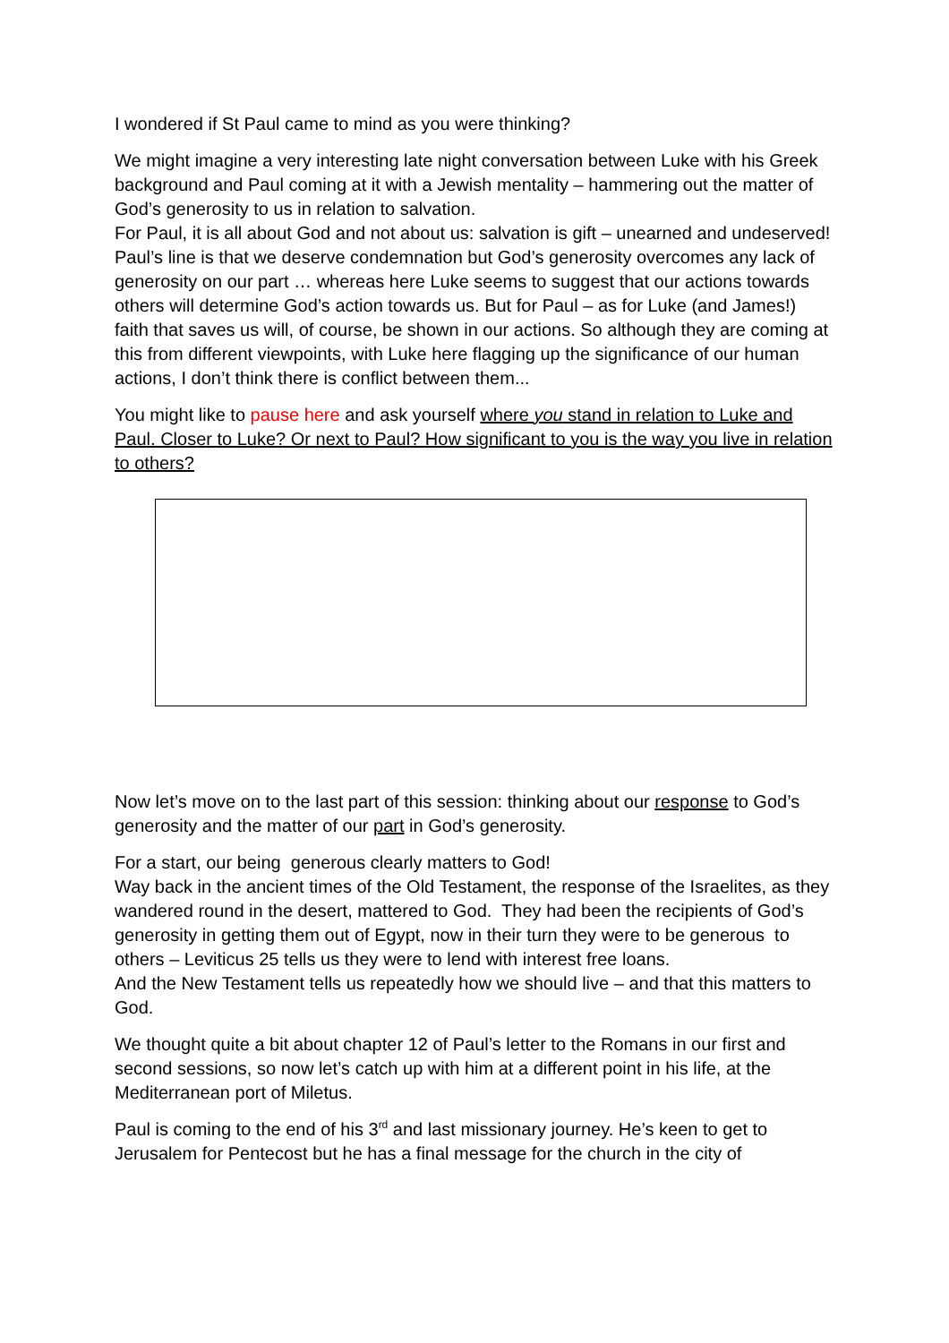I wondered if St Paul came to mind as you were thinking?
We might imagine a very interesting late night conversation between Luke with his Greek background and Paul coming at it with a Jewish mentality – hammering out the matter of God’s generosity to us in relation to salvation.
For Paul, it is all about God and not about us: salvation is gift – unearned and undeserved! Paul’s line is that we deserve condemnation but God’s generosity overcomes any lack of generosity on our part … whereas here Luke seems to suggest that our actions towards others will determine God’s action towards us. But for Paul – as for Luke (and James!) faith that saves us will, of course, be shown in our actions. So although they are coming at this from different viewpoints, with Luke here flagging up the significance of our human actions, I don’t think there is conflict between them...
You might like to pause here and ask yourself where you stand in relation to Luke and Paul. Closer to Luke? Or next to Paul? How significant to you is the way you live in relation to others?
Now let’s move on to the last part of this session: thinking about our response to God’s generosity and the matter of our part in God’s generosity.
For a start, our being generous clearly matters to God!
Way back in the ancient times of the Old Testament, the response of the Israelites, as they wandered round in the desert, mattered to God. They had been the recipients of God’s generosity in getting them out of Egypt, now in their turn they were to be generous to others – Leviticus 25 tells us they were to lend with interest free loans.
And the New Testament tells us repeatedly how we should live – and that this matters to God.
We thought quite a bit about chapter 12 of Paul’s letter to the Romans in our first and second sessions, so now let’s catch up with him at a different point in his life, at the Mediterranean port of Miletus.
Paul is coming to the end of his 3<sup>rd</sup> and last missionary journey. He’s keen to get to Jerusalem for Pentecost but he has a final message for the church in the city of